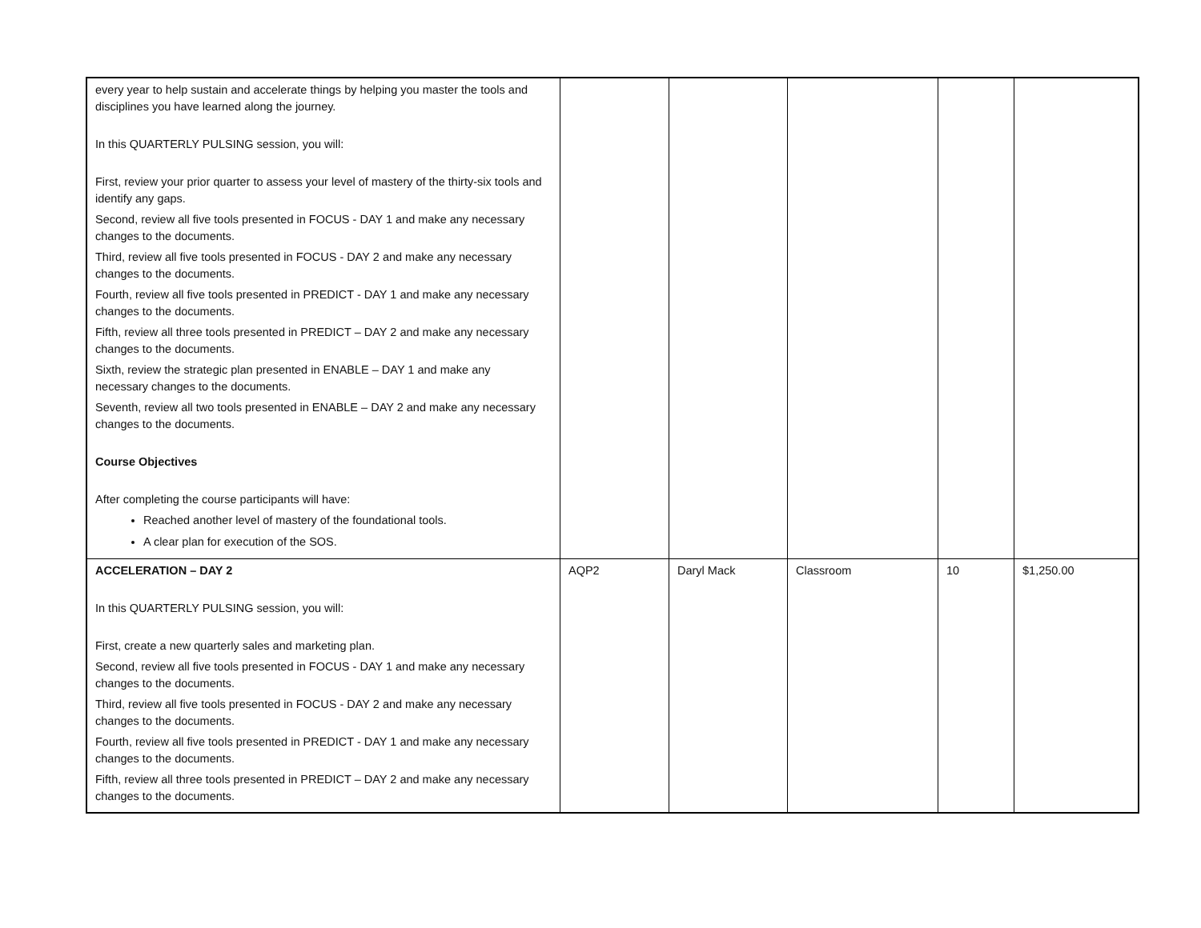| every year to help sustain and accelerate things by helping you master the tools and disciplines you have learned along the journey. In this QUARTERLY PULSING session, you will: First, review your prior quarter to assess your level of mastery of the thirty-six tools and identify any gaps. Second, review all five tools presented in FOCUS - DAY 1 and make any necessary changes to the documents. Third, review all five tools presented in FOCUS - DAY 2 and make any necessary changes to the documents. Fourth, review all five tools presented in PREDICT - DAY 1 and make any necessary changes to the documents. Fifth, review all three tools presented in PREDICT – DAY 2 and make any necessary changes to the documents. Sixth, review the strategic plan presented in ENABLE – DAY 1 and make any necessary changes to the documents. Seventh, review all two tools presented in ENABLE – DAY 2 and make any necessary changes to the documents. Course Objectives After completing the course participants will have: Reached another level of mastery of the foundational tools. A clear plan for execution of the SOS. | | | | | |
| ACCELERATION – DAY 2 In this QUARTERLY PULSING session, you will: First, create a new quarterly sales and marketing plan. Second, review all five tools presented in FOCUS - DAY 1 and make any necessary changes to the documents. Third, review all five tools presented in FOCUS - DAY 2 and make any necessary changes to the documents. Fourth, review all five tools presented in PREDICT - DAY 1 and make any necessary changes to the documents. Fifth, review all three tools presented in PREDICT – DAY 2 and make any necessary changes to the documents. | AQP2 | Daryl Mack | Classroom | 10 | $1,250.00 |